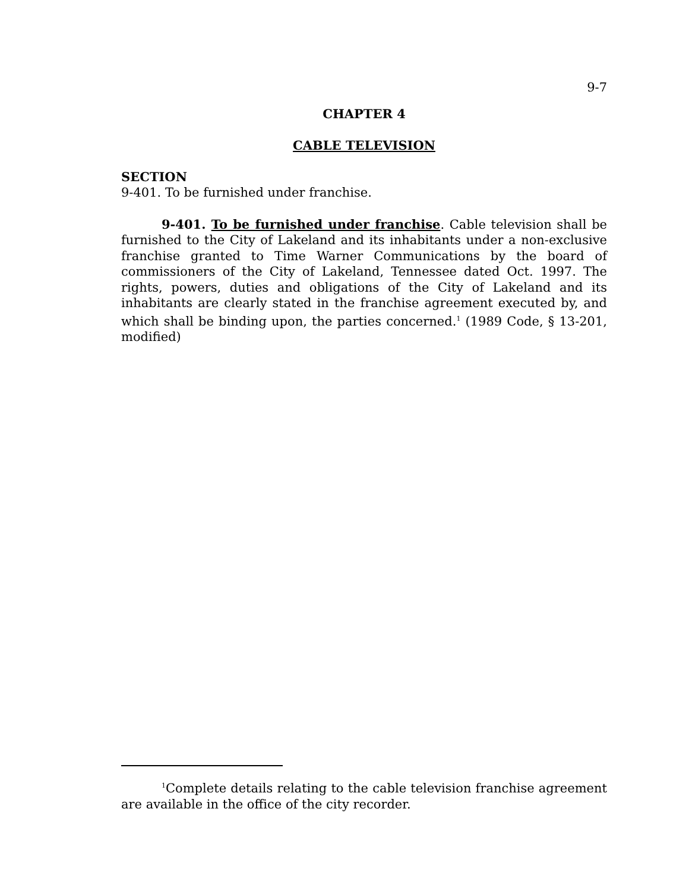9-7
CHAPTER 4
CABLE TELEVISION
SECTION
9-401. To be furnished under franchise.
9-401. To be furnished under franchise. Cable television shall be furnished to the City of Lakeland and its inhabitants under a non-exclusive franchise granted to Time Warner Communications by the board of commissioners of the City of Lakeland, Tennessee dated Oct. 1997. The rights, powers, duties and obligations of the City of Lakeland and its inhabitants are clearly stated in the franchise agreement executed by, and which shall be binding upon, the parties concerned.<sup>1</sup> (1989 Code, § 13-201, modified)
<sup>1</sup> Complete details relating to the cable television franchise agreement are available in the office of the city recorder.